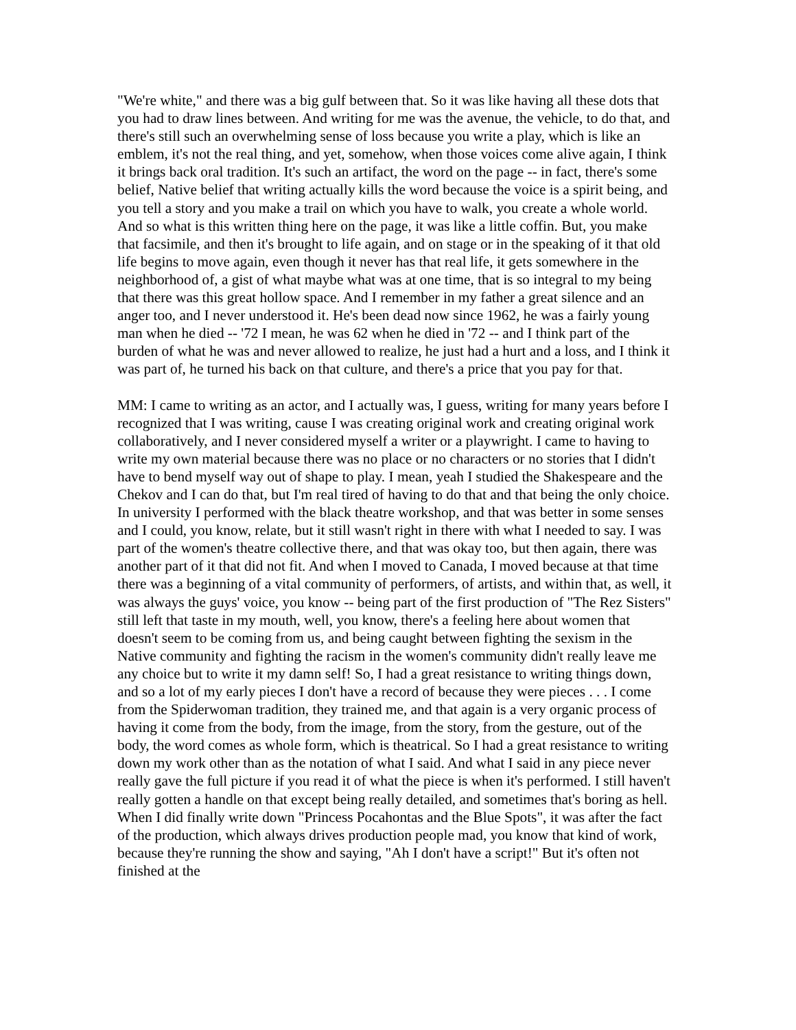"We're white," and there was a big gulf between that. So it was like having all these dots that you had to draw lines between. And writing for me was the avenue, the vehicle, to do that, and there's still such an overwhelming sense of loss because you write a play, which is like an emblem, it's not the real thing, and yet, somehow, when those voices come alive again, I think it brings back oral tradition. It's such an artifact, the word on the page -- in fact, there's some belief, Native belief that writing actually kills the word because the voice is a spirit being, and you tell a story and you make a trail on which you have to walk, you create a whole world. And so what is this written thing here on the page, it was like a little coffin. But, you make that facsimile, and then it's brought to life again, and on stage or in the speaking of it that old life begins to move again, even though it never has that real life, it gets somewhere in the neighborhood of, a gist of what maybe what was at one time, that is so integral to my being that there was this great hollow space. And I remember in my father a great silence and an anger too, and I never understood it. He's been dead now since 1962, he was a fairly young man when he died -- '72 I mean, he was 62 when he died in '72 -- and I think part of the burden of what he was and never allowed to realize, he just had a hurt and a loss, and I think it was part of, he turned his back on that culture, and there's a price that you pay for that.
MM: I came to writing as an actor, and I actually was, I guess, writing for many years before I recognized that I was writing, cause I was creating original work and creating original work collaboratively, and I never considered myself a writer or a playwright. I came to having to write my own material because there was no place or no characters or no stories that I didn't have to bend myself way out of shape to play. I mean, yeah I studied the Shakespeare and the Chekov and I can do that, but I'm real tired of having to do that and that being the only choice. In university I performed with the black theatre workshop, and that was better in some senses and I could, you know, relate, but it still wasn't right in there with what I needed to say. I was part of the women's theatre collective there, and that was okay too, but then again, there was another part of it that did not fit. And when I moved to Canada, I moved because at that time there was a beginning of a vital community of performers, of artists, and within that, as well, it was always the guys' voice, you know -- being part of the first production of "The Rez Sisters" still left that taste in my mouth, well, you know, there's a feeling here about women that doesn't seem to be coming from us, and being caught between fighting the sexism in the Native community and fighting the racism in the women's community didn't really leave me any choice but to write it my damn self! So, I had a great resistance to writing things down, and so a lot of my early pieces I don't have a record of because they were pieces . . . I come from the Spiderwoman tradition, they trained me, and that again is a very organic process of having it come from the body, from the image, from the story, from the gesture, out of the body, the word comes as whole form, which is theatrical. So I had a great resistance to writing down my work other than as the notation of what I said. And what I said in any piece never really gave the full picture if you read it of what the piece is when it's performed. I still haven't really gotten a handle on that except being really detailed, and sometimes that's boring as hell. When I did finally write down "Princess Pocahontas and the Blue Spots", it was after the fact of the production, which always drives production people mad, you know that kind of work, because they're running the show and saying, "Ah I don't have a script!" But it's often not finished at the